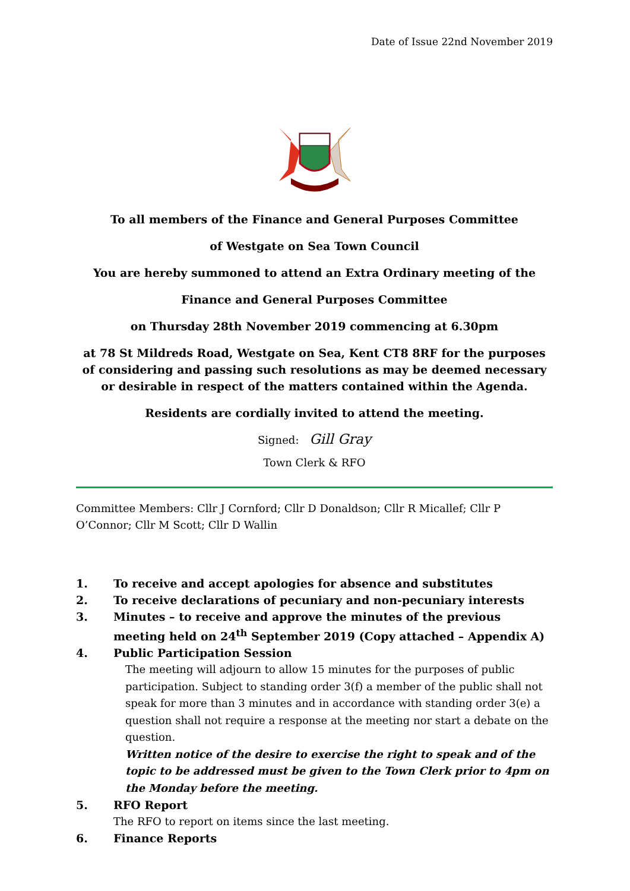Date of Issue 22nd November 2019
To all members of the Finance and General Purposes Committee
of Westgate on Sea Town Council
You are hereby summoned to attend an Extra Ordinary meeting of the
Finance and General Purposes Committee
on Thursday 28th November 2019 commencing at 6.30pm
at 78 St Mildreds Road, Westgate on Sea, Kent CT8 8RF for the purposes of considering and passing such resolutions as may be deemed necessary or desirable in respect of the matters contained within the Agenda.
Residents are cordially invited to attend the meeting.
Signed: Gill Gray
Town Clerk & RFO
Committee Members: Cllr J Cornford; Cllr D Donaldson; Cllr R Micallef; Cllr P O’Connor; Cllr M Scott; Cllr D Wallin
1. To receive and accept apologies for absence and substitutes
2. To receive declarations of pecuniary and non-pecuniary interests
3. Minutes – to receive and approve the minutes of the previous meeting held on 24<sup>th</sup> September 2019 (Copy attached – Appendix A)
4. Public Participation Session
The meeting will adjourn to allow 15 minutes for the purposes of public participation. Subject to standing order 3(f) a member of the public shall not speak for more than 3 minutes and in accordance with standing order 3(e) a question shall not require a response at the meeting nor start a debate on the question.
Written notice of the desire to exercise the right to speak and of the topic to be addressed must be given to the Town Clerk prior to 4pm on the Monday before the meeting.
5. RFO Report
The RFO to report on items since the last meeting.
6. Finance Reports